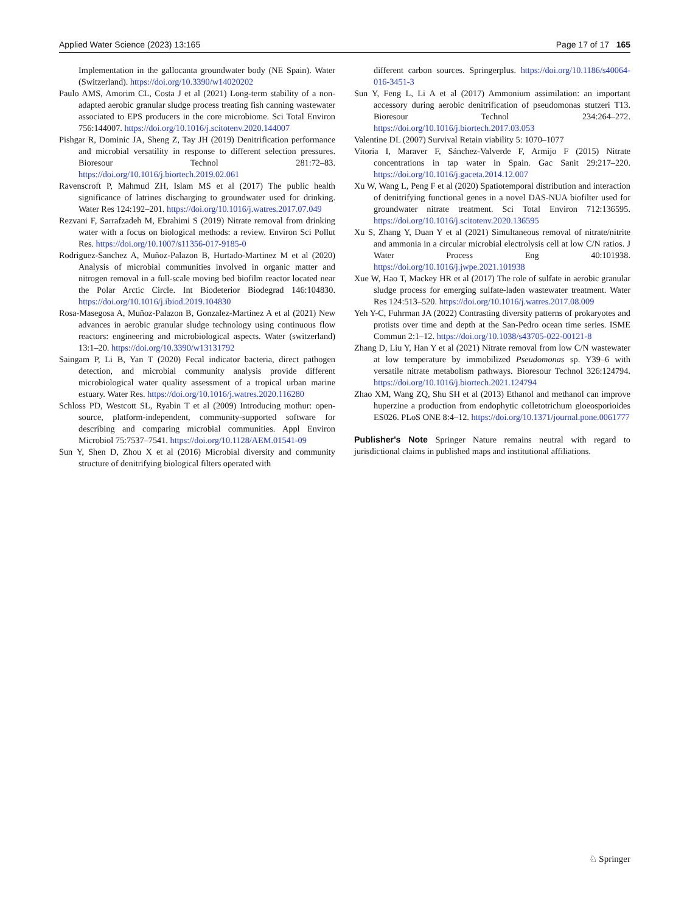Applied Water Science (2023) 13:165 Page 17 of 17 165
Implementation in the gallocanta groundwater body (NE Spain). Water (Switzerland). https://doi.org/10.3390/w14020202
Paulo AMS, Amorim CL, Costa J et al (2021) Long-term stability of a non-adapted aerobic granular sludge process treating fish canning wastewater associated to EPS producers in the core microbiome. Sci Total Environ 756:144007. https://doi.org/10.1016/j.scitotenv.2020.144007
Pishgar R, Dominic JA, Sheng Z, Tay JH (2019) Denitrification performance and microbial versatility in response to different selection pressures. Bioresour Technol 281:72–83. https://doi.org/10.1016/j.biortech.2019.02.061
Ravenscroft P, Mahmud ZH, Islam MS et al (2017) The public health significance of latrines discharging to groundwater used for drinking. Water Res 124:192–201. https://doi.org/10.1016/j.watres.2017.07.049
Rezvani F, Sarrafzadeh M, Ebrahimi S (2019) Nitrate removal from drinking water with a focus on biological methods: a review. Environ Sci Pollut Res. https://doi.org/10.1007/s11356-017-9185-0
Rodriguez-Sanchez A, Muñoz-Palazon B, Hurtado-Martinez M et al (2020) Analysis of microbial communities involved in organic matter and nitrogen removal in a full-scale moving bed biofilm reactor located near the Polar Arctic Circle. Int Biodeterior Biodegrad 146:104830. https://doi.org/10.1016/j.ibiod.2019.104830
Rosa-Masegosa A, Muñoz-Palazon B, Gonzalez-Martinez A et al (2021) New advances in aerobic granular sludge technology using continuous flow reactors: engineering and microbiological aspects. Water (switzerland) 13:1–20. https://doi.org/10.3390/w13131792
Saingam P, Li B, Yan T (2020) Fecal indicator bacteria, direct pathogen detection, and microbial community analysis provide different microbiological water quality assessment of a tropical urban marine estuary. Water Res. https://doi.org/10.1016/j.watres.2020.116280
Schloss PD, Westcott SL, Ryabin T et al (2009) Introducing mothur: open-source, platform-independent, community-supported software for describing and comparing microbial communities. Appl Environ Microbiol 75:7537–7541. https://doi.org/10.1128/AEM.01541-09
Sun Y, Shen D, Zhou X et al (2016) Microbial diversity and community structure of denitrifying biological filters operated with
different carbon sources. Springerplus. https://doi.org/10.1186/s40064-016-3451-3
Sun Y, Feng L, Li A et al (2017) Ammonium assimilation: an important accessory during aerobic denitrification of pseudomonas stutzeri T13. Bioresour Technol 234:264–272. https://doi.org/10.1016/j.biortech.2017.03.053
Valentine DL (2007) Survival Retain viability 5: 1070–1077
Vitoria I, Maraver F, Sánchez-Valverde F, Armijo F (2015) Nitrate concentrations in tap water in Spain. Gac Sanit 29:217–220. https://doi.org/10.1016/j.gaceta.2014.12.007
Xu W, Wang L, Peng F et al (2020) Spatiotemporal distribution and interaction of denitrifying functional genes in a novel DAS-NUA biofilter used for groundwater nitrate treatment. Sci Total Environ 712:136595. https://doi.org/10.1016/j.scitotenv.2020.136595
Xu S, Zhang Y, Duan Y et al (2021) Simultaneous removal of nitrate/nitrite and ammonia in a circular microbial electrolysis cell at low C/N ratios. J Water Process Eng 40:101938. https://doi.org/10.1016/j.jwpe.2021.101938
Xue W, Hao T, Mackey HR et al (2017) The role of sulfate in aerobic granular sludge process for emerging sulfate-laden wastewater treatment. Water Res 124:513–520. https://doi.org/10.1016/j.watres.2017.08.009
Yeh Y-C, Fuhrman JA (2022) Contrasting diversity patterns of prokaryotes and protists over time and depth at the San-Pedro ocean time series. ISME Commun 2:1–12. https://doi.org/10.1038/s43705-022-00121-8
Zhang D, Liu Y, Han Y et al (2021) Nitrate removal from low C/N wastewater at low temperature by immobilized Pseudomonas sp. Y39–6 with versatile nitrate metabolism pathways. Bioresour Technol 326:124794. https://doi.org/10.1016/j.biortech.2021.124794
Zhao XM, Wang ZQ, Shu SH et al (2013) Ethanol and methanol can improve huperzine a production from endophytic colletotrichum gloeosporioides ES026. PLoS ONE 8:4–12. https://doi.org/10.1371/journal.pone.0061777
Publisher's Note Springer Nature remains neutral with regard to jurisdictional claims in published maps and institutional affiliations.
♘ Springer